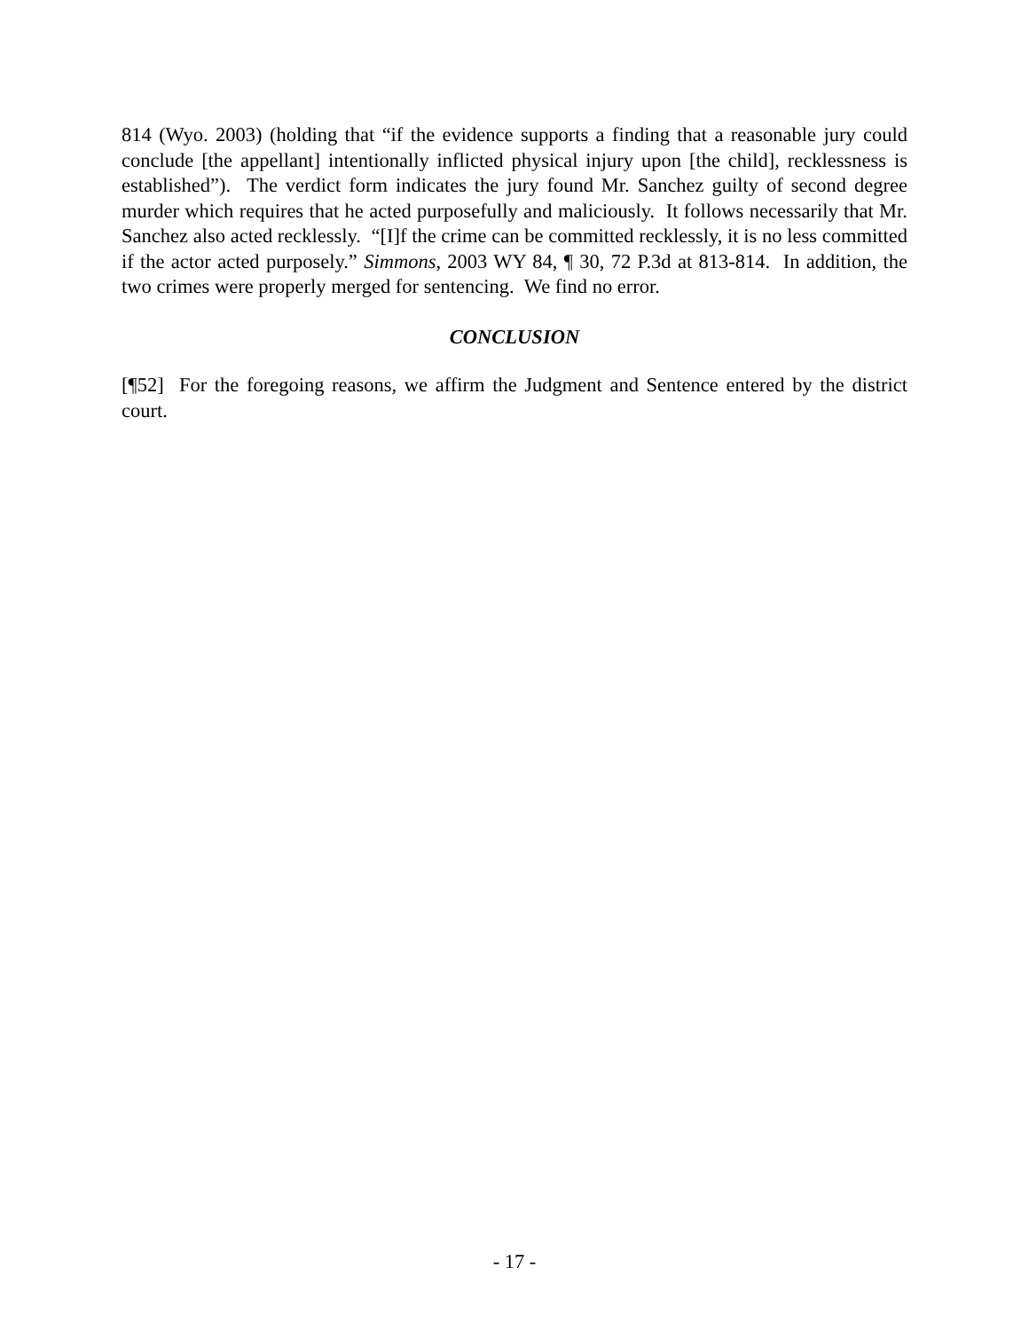814 (Wyo. 2003) (holding that “if the evidence supports a finding that a reasonable jury could conclude [the appellant] intentionally inflicted physical injury upon [the child], recklessness is established”). The verdict form indicates the jury found Mr. Sanchez guilty of second degree murder which requires that he acted purposefully and maliciously. It follows necessarily that Mr. Sanchez also acted recklessly. “[I]f the crime can be committed recklessly, it is no less committed if the actor acted purposely.” Simmons, 2003 WY 84, ¶ 30, 72 P.3d at 813-814. In addition, the two crimes were properly merged for sentencing. We find no error.
CONCLUSION
[¶52] For the foregoing reasons, we affirm the Judgment and Sentence entered by the district court.
- 17 -